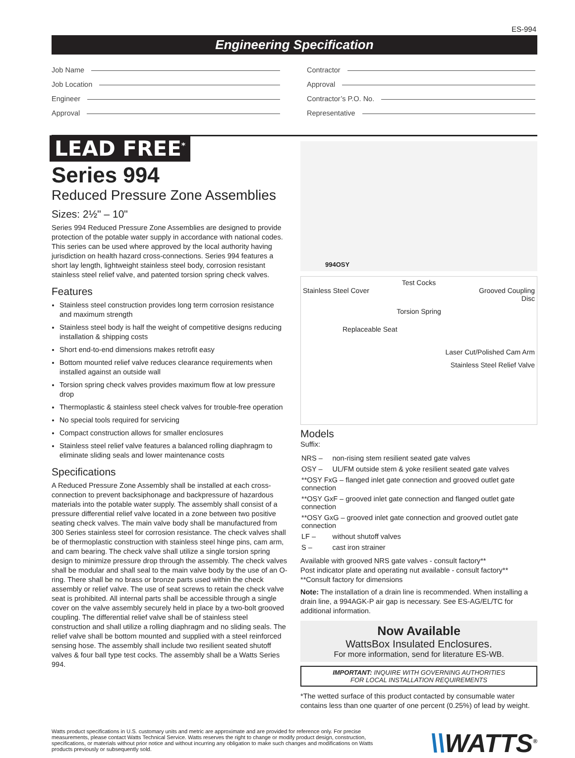ES-994
Engineering Specification
Job Name
Job Location
Engineer
Approval
Contractor
Approval
Contractor’s P.O. No.
Representative
LEAD FREE<sup>*</sup>
Series 994
Reduced Pressure Zone Assemblies
Sizes: 2½" – 10"
Series 994 Reduced Pressure Zone Assemblies are designed to provide protection of the potable water supply in accordance with national codes. This series can be used where approved by the local authority having jurisdiction on health hazard cross-connections. Series 994 features a short lay length, lightweight stainless steel body, corrosion resistant stainless steel relief valve, and patented torsion spring check valves.
Features
Stainless steel construction provides long term corrosion resistance and maximum strength
Stainless steel body is half the weight of competitive designs reducing installation & shipping costs
Short end-to-end dimensions makes retrofit easy
Bottom mounted relief valve reduces clearance requirements when installed against an outside wall
Torsion spring check valves provides maximum flow at low pressure drop
Thermoplastic & stainless steel check valves for trouble-free operation
No special tools required for servicing
Compact construction allows for smaller enclosures
Stainless steel relief valve features a balanced rolling diaphragm to eliminate sliding seals and lower maintenance costs
Specifications
A Reduced Pressure Zone Assembly shall be installed at each cross-connection to prevent backsiphonage and backpressure of hazardous materials into the potable water supply. The assembly shall consist of a pressure differential relief valve located in a zone between two positive seating check valves. The main valve body shall be manufactured from 300 Series stainless steel for corrosion resistance. The check valves shall be of thermoplastic construction with stainless steel hinge pins, cam arm, and cam bearing. The check valve shall utilize a single torsion spring design to minimize pressure drop through the assembly. The check valves shall be modular and shall seal to the main valve body by the use of an O-ring. There shall be no brass or bronze parts used within the check assembly or relief valve. The use of seat screws to retain the check valve seat is prohibited. All internal parts shall be accessible through a single cover on the valve assembly securely held in place by a two-bolt grooved coupling. The differential relief valve shall be of stainless steel construction and shall utilize a rolling diaphragm and no sliding seals. The relief valve shall be bottom mounted and supplied with a steel reinforced sensing hose. The assembly shall include two resilient seated shutoff valves & four ball type test cocks. The assembly shall be a Watts Series 994.
994OSY
Test Cocks
Stainless Steel Cover Grooved Coupling
Disc
Torsion Spring
Replaceable Seat
Laser Cut/Polished Cam Arm
Stainless Steel Relief Valve
Models
Suffix:
| NRS – | non-rising stem resilient seated gate valves |
| OSY – | UL/FM outside stem & yoke resilient seated gate valves |
| **OSY FxG – flanged inlet gate connection and grooved outlet gate connection | |
| **OSY GxF – grooved inlet gate connection and flanged outlet gate connection | |
| **OSY GxG – grooved inlet gate connection and grooved outlet gate connection | |
| LF – | without shutoff valves |
| S – | cast iron strainer |
Available with grooved NRS gate valves - consult factory**
Post indicator plate and operating nut available - consult factory**
**Consult factory for dimensions
Note: The installation of a drain line is recommended. When installing a drain line, a 994AGK-P air gap is necessary. See ES-AG/EL/TC for additional information.
Now Available
WattsBox Insulated Enclosures.
For more information, send for literature ES-WB.
IMPORTANT: INQUIRE WITH GOVERNING AUTHORITIES
FOR LOCAL INSTALLATION REQUIREMENTS
*The wetted surface of this product contacted by consumable water contains less than one quarter of one percent (0.25%) of lead by weight.
Watts product specifications in U.S. customary units and metric are approximate and are provided for reference only. For precise measurements, please contact Watts Technical Service. Watts reserves the right to change or modify product design, construction, specifications, or materials without prior notice and without incurring any obligation to make such changes and modifications on Watts products previously or subsequently sold.
\\WATTS<sup>®</sup>